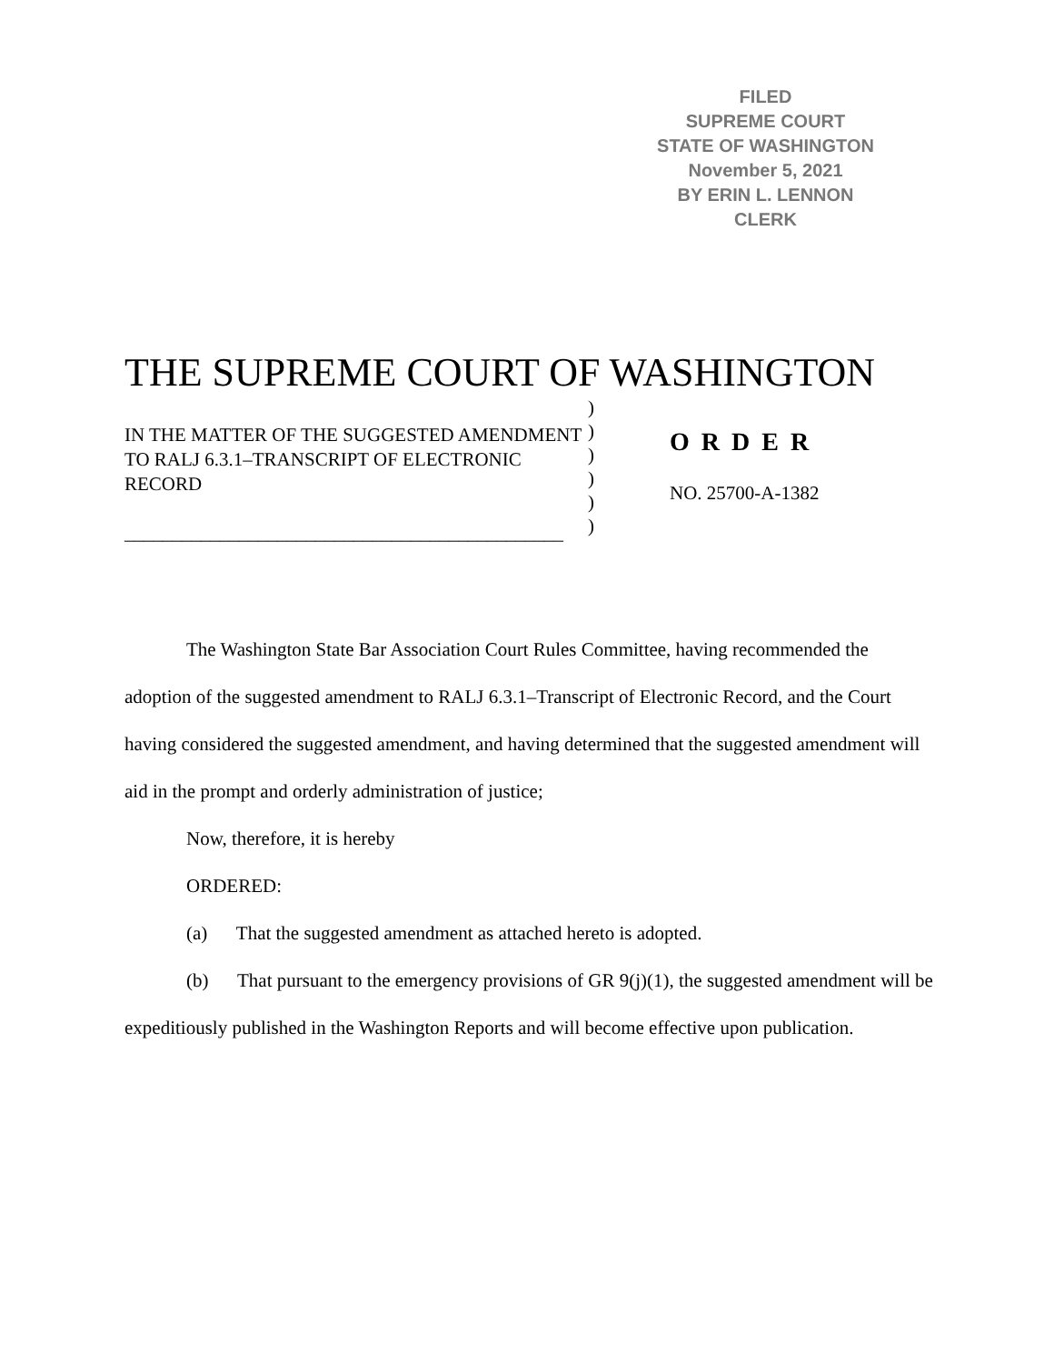FILED
SUPREME COURT
STATE OF WASHINGTON
November 5, 2021
BY ERIN L. LENNON
CLERK
THE SUPREME COURT OF WASHINGTON
IN THE MATTER OF THE SUGGESTED AMENDMENT TO RALJ 6.3.1–TRANSCRIPT OF ELECTRONIC RECORD
______________________________________________
)
)
)
)
)
)
O R D E R
NO. 25700-A-1382
The Washington State Bar Association Court Rules Committee, having recommended the adoption of the suggested amendment to RALJ 6.3.1–Transcript of Electronic Record, and the Court having considered the suggested amendment, and having determined that the suggested amendment will aid in the prompt and orderly administration of justice;
Now, therefore, it is hereby
ORDERED:
(a) That the suggested amendment as attached hereto is adopted.
(b) That pursuant to the emergency provisions of GR 9(j)(1), the suggested amendment will be expeditiously published in the Washington Reports and will become effective upon publication.